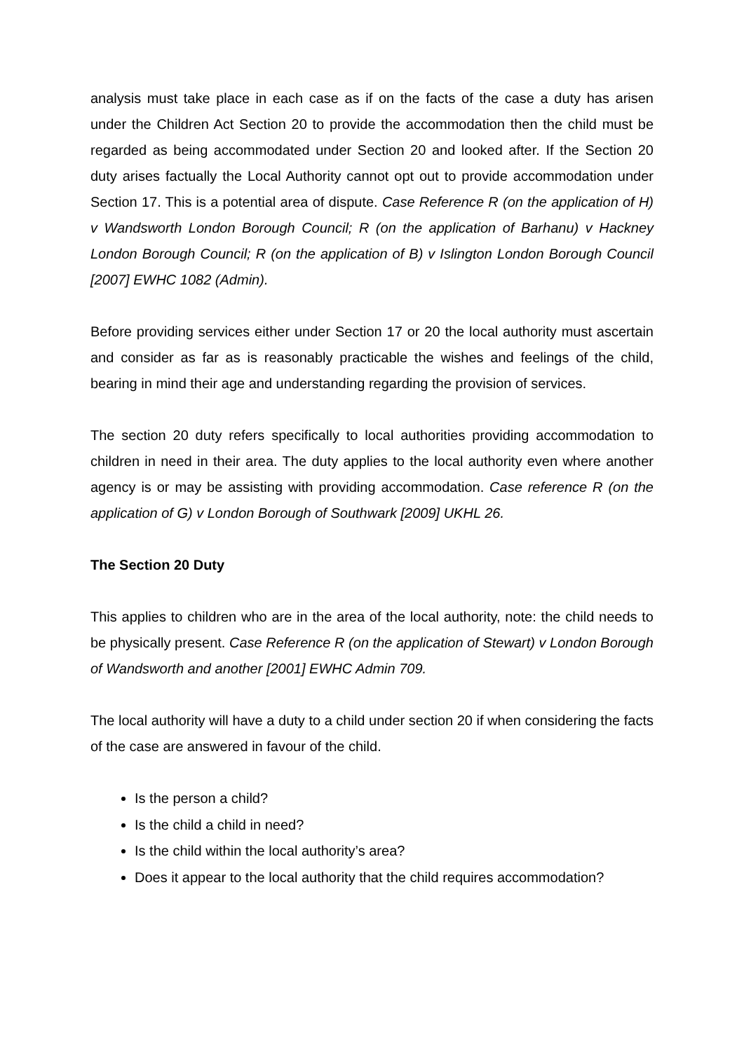analysis must take place in each case as if on the facts of the case a duty has arisen under the Children Act Section 20 to provide the accommodation then the child must be regarded as being accommodated under Section 20 and looked after. If the Section 20 duty arises factually the Local Authority cannot opt out to provide accommodation under Section 17. This is a potential area of dispute. Case Reference R (on the application of H) v Wandsworth London Borough Council; R (on the application of Barhanu) v Hackney London Borough Council; R (on the application of B) v Islington London Borough Council [2007] EWHC 1082 (Admin).
Before providing services either under Section 17 or 20 the local authority must ascertain and consider as far as is reasonably practicable the wishes and feelings of the child, bearing in mind their age and understanding regarding the provision of services.
The section 20 duty refers specifically to local authorities providing accommodation to children in need in their area. The duty applies to the local authority even where another agency is or may be assisting with providing accommodation. Case reference R (on the application of G) v London Borough of Southwark [2009] UKHL 26.
The Section 20 Duty
This applies to children who are in the area of the local authority, note: the child needs to be physically present. Case Reference R (on the application of Stewart) v London Borough of Wandsworth and another [2001] EWHC Admin 709.
The local authority will have a duty to a child under section 20 if when considering the facts of the case are answered in favour of the child.
Is the person a child?
Is the child a child in need?
Is the child within the local authority’s area?
Does it appear to the local authority that the child requires accommodation?